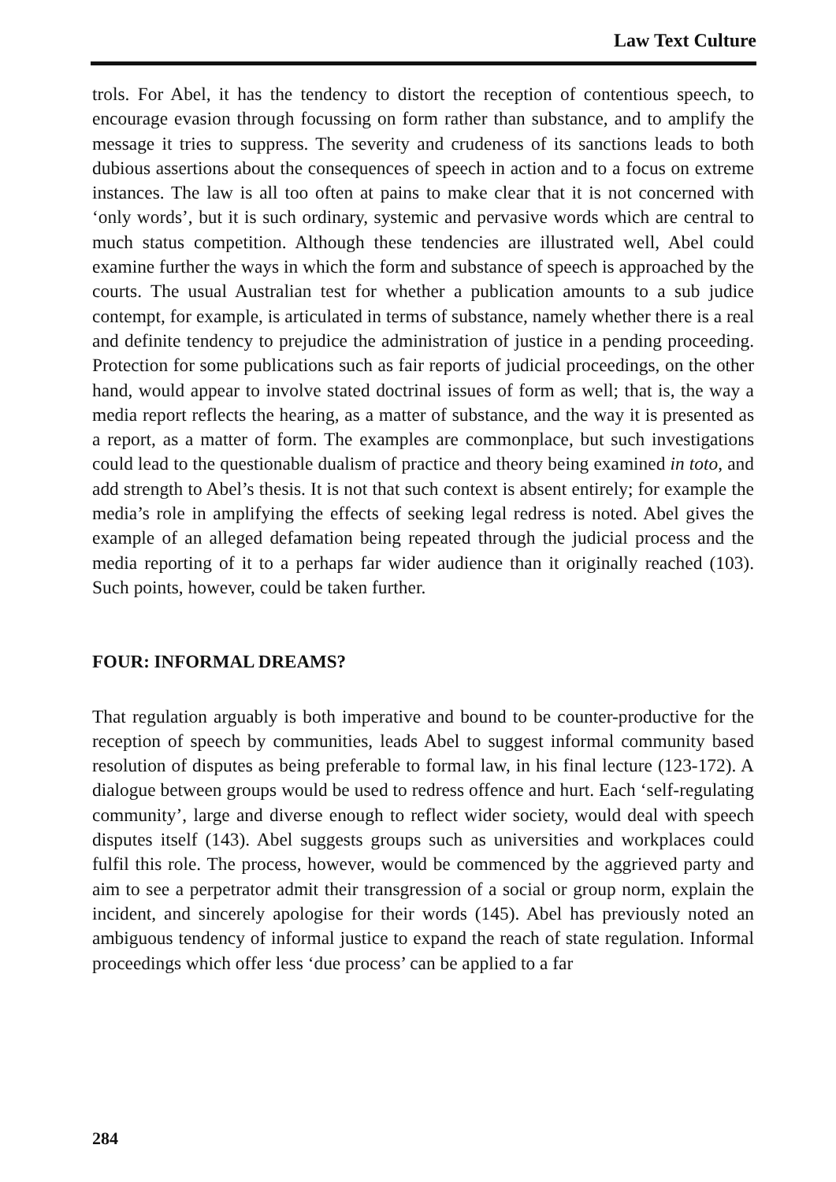Law Text Culture
trols. For Abel, it has the tendency to distort the reception of contentious speech, to encourage evasion through focussing on form rather than substance, and to amplify the message it tries to suppress. The severity and crudeness of its sanctions leads to both dubious assertions about the consequences of speech in action and to a focus on extreme instances. The law is all too often at pains to make clear that it is not concerned with ‘only words’, but it is such ordinary, systemic and pervasive words which are central to much status competition. Although these tendencies are illustrated well, Abel could examine further the ways in which the form and substance of speech is approached by the courts. The usual Australian test for whether a publication amounts to a sub judice contempt, for example, is articulated in terms of substance, namely whether there is a real and definite tendency to prejudice the administration of justice in a pending proceeding. Protection for some publications such as fair reports of judicial proceedings, on the other hand, would appear to involve stated doctrinal issues of form as well; that is, the way a media report reflects the hearing, as a matter of substance, and the way it is presented as a report, as a matter of form. The examples are commonplace, but such investigations could lead to the questionable dualism of practice and theory being examined in toto, and add strength to Abel’s thesis. It is not that such context is absent entirely; for example the media’s role in amplifying the effects of seeking legal redress is noted. Abel gives the example of an alleged defamation being repeated through the judicial process and the media reporting of it to a perhaps far wider audience than it originally reached (103). Such points, however, could be taken further.
FOUR: INFORMAL DREAMS?
That regulation arguably is both imperative and bound to be counter-productive for the reception of speech by communities, leads Abel to suggest informal community based resolution of disputes as being preferable to formal law, in his final lecture (123-172). A dialogue between groups would be used to redress offence and hurt. Each ‘self-regulating community’, large and diverse enough to reflect wider society, would deal with speech disputes itself (143). Abel suggests groups such as universities and workplaces could fulfil this role. The process, however, would be commenced by the aggrieved party and aim to see a perpetrator admit their transgression of a social or group norm, explain the incident, and sincerely apologise for their words (145). Abel has previously noted an ambiguous tendency of informal justice to expand the reach of state regulation. Informal proceedings which offer less ‘due process’ can be applied to a far
284